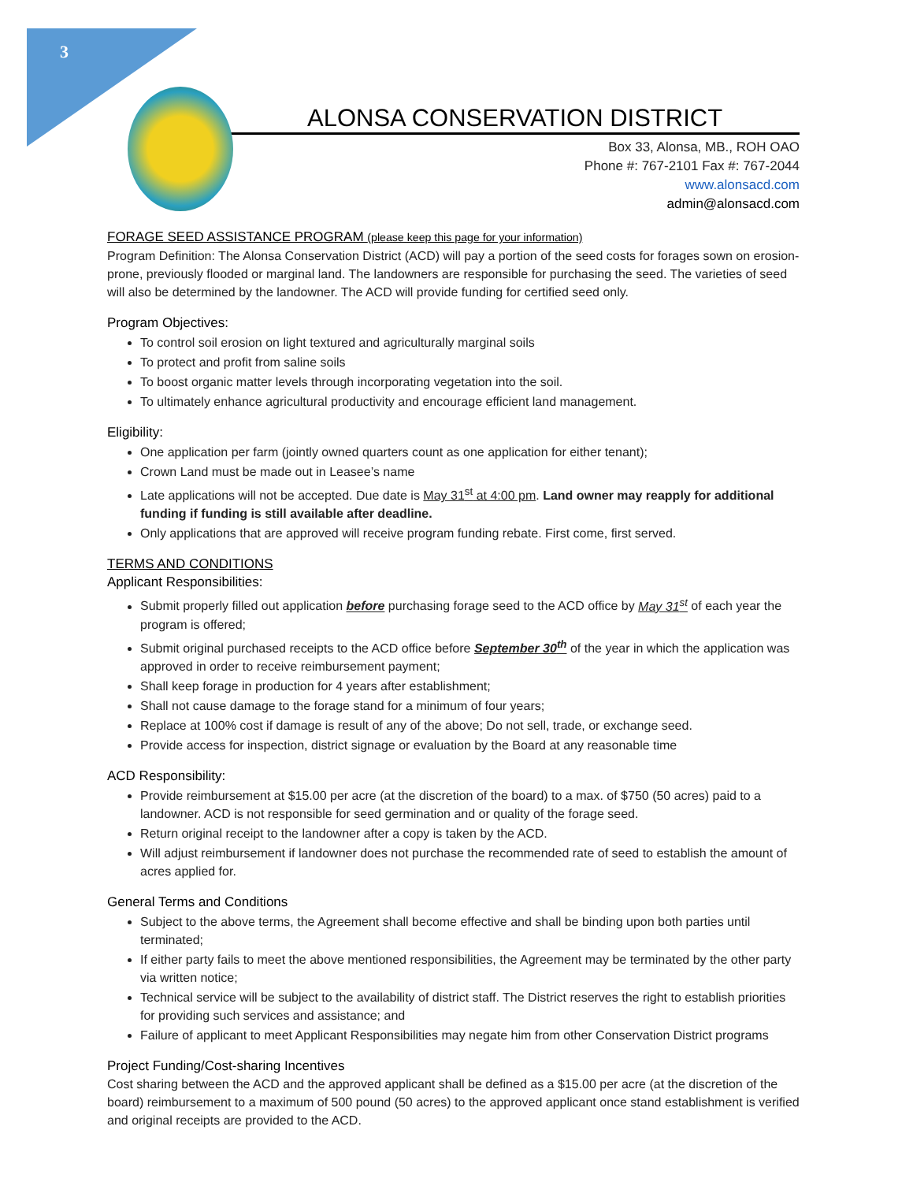3
ALONSA CONSERVATION DISTRICT
Box 33, Alonsa, MB., ROH OAO
Phone #: 767-2101 Fax #: 767-2044
www.alonsacd.com
admin@alonsacd.com
FORAGE SEED ASSISTANCE PROGRAM (please keep this page for your information)
Program Definition: The Alonsa Conservation District (ACD) will pay a portion of the seed costs for forages sown on erosion-prone, previously flooded or marginal land. The landowners are responsible for purchasing the seed. The varieties of seed will also be determined by the landowner. The ACD will provide funding for certified seed only.
Program Objectives:
To control soil erosion on light textured and agriculturally marginal soils
To protect and profit from saline soils
To boost organic matter levels through incorporating vegetation into the soil.
To ultimately enhance agricultural productivity and encourage efficient land management.
Eligibility:
One application per farm (jointly owned quarters count as one application for either tenant);
Crown Land must be made out in Leasee’s name
Late applications will not be accepted. Due date is May 31<sup>st</sup> at 4:00 pm. Land owner may reapply for additional funding if funding is still available after deadline.
Only applications that are approved will receive program funding rebate. First come, first served.
TERMS AND CONDITIONS
Applicant Responsibilities:
Submit properly filled out application before purchasing forage seed to the ACD office by May 31<sup>st</sup> of each year the program is offered;
Submit original purchased receipts to the ACD office before September 30<sup>th</sup> of the year in which the application was approved in order to receive reimbursement payment;
Shall keep forage in production for 4 years after establishment;
Shall not cause damage to the forage stand for a minimum of four years;
Replace at 100% cost if damage is result of any of the above; Do not sell, trade, or exchange seed.
Provide access for inspection, district signage or evaluation by the Board at any reasonable time
ACD Responsibility:
Provide reimbursement at $15.00 per acre (at the discretion of the board) to a max. of $750 (50 acres) paid to a landowner. ACD is not responsible for seed germination and or quality of the forage seed.
Return original receipt to the landowner after a copy is taken by the ACD.
Will adjust reimbursement if landowner does not purchase the recommended rate of seed to establish the amount of acres applied for.
General Terms and Conditions
Subject to the above terms, the Agreement shall become effective and shall be binding upon both parties until terminated;
If either party fails to meet the above mentioned responsibilities, the Agreement may be terminated by the other party via written notice;
Technical service will be subject to the availability of district staff. The District reserves the right to establish priorities for providing such services and assistance; and
Failure of applicant to meet Applicant Responsibilities may negate him from other Conservation District programs
Project Funding/Cost-sharing Incentives
Cost sharing between the ACD and the approved applicant shall be defined as a $15.00 per acre (at the discretion of the board) reimbursement to a maximum of 500 pound (50 acres) to the approved applicant once stand establishment is verified and original receipts are provided to the ACD.